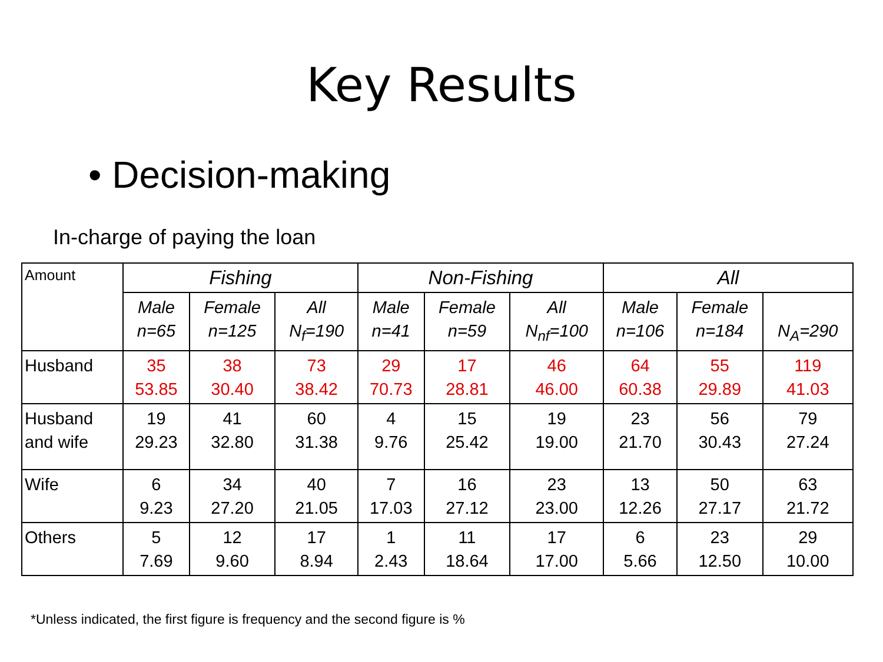Key Results
• Decision-making
In-charge of paying the loan
| Amount | Fishing | | | Non-Fishing | | | All | | |
| --- | --- | --- | --- | --- | --- | --- | --- | --- | --- |
| | Male n=65 | Female n=125 | All N<sub>f</sub>=190 | Male n=41 | Female n=59 | All N<sub>nf</sub>=100 | Male n=106 | Female n=184 | N<sub>A</sub>=290 |
| Husband | 35 53.85 | 38 30.40 | 73 38.42 | 29 70.73 | 17 28.81 | 46 46.00 | 64 60.38 | 55 29.89 | 119 41.03 |
| Husband and wife | 19 29.23 | 41 32.80 | 60 31.38 | 4 9.76 | 15 25.42 | 19 19.00 | 23 21.70 | 56 30.43 | 79 27.24 |
| Wife | 6 9.23 | 34 27.20 | 40 21.05 | 7 17.03 | 16 27.12 | 23 23.00 | 13 12.26 | 50 27.17 | 63 21.72 |
| Others | 5 7.69 | 12 9.60 | 17 8.94 | 1 2.43 | 11 18.64 | 17 17.00 | 6 5.66 | 23 12.50 | 29 10.00 |
*Unless indicated, the first figure is frequency and the second figure is %